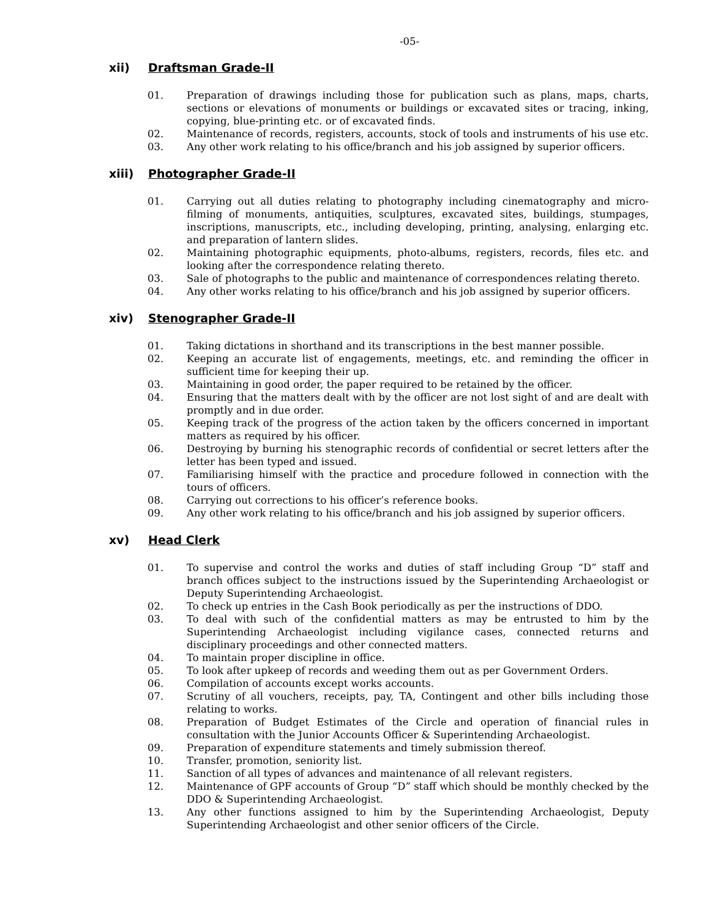-05-
xii) Draftsman Grade-II
01. Preparation of drawings including those for publication such as plans, maps, charts, sections or elevations of monuments or buildings or excavated sites or tracing, inking, copying, blue-printing etc. or of excavated finds.
02. Maintenance of records, registers, accounts, stock of tools and instruments of his use etc.
03. Any other work relating to his office/branch and his job assigned by superior officers.
xiii) Photographer Grade-II
01. Carrying out all duties relating to photography including cinematography and micro-filming of monuments, antiquities, sculptures, excavated sites, buildings, stumpages, inscriptions, manuscripts, etc., including developing, printing, analysing, enlarging etc. and preparation of lantern slides.
02. Maintaining photographic equipments, photo-albums, registers, records, files etc. and looking after the correspondence relating thereto.
03. Sale of photographs to the public and maintenance of correspondences relating thereto.
04. Any other works relating to his office/branch and his job assigned by superior officers.
xiv) Stenographer Grade-II
01. Taking dictations in shorthand and its transcriptions in the best manner possible.
02. Keeping an accurate list of engagements, meetings, etc. and reminding the officer in sufficient time for keeping their up.
03. Maintaining in good order, the paper required to be retained by the officer.
04. Ensuring that the matters dealt with by the officer are not lost sight of and are dealt with promptly and in due order.
05. Keeping track of the progress of the action taken by the officers concerned in important matters as required by his officer.
06. Destroying by burning his stenographic records of confidential or secret letters after the letter has been typed and issued.
07. Familiarising himself with the practice and procedure followed in connection with the tours of officers.
08. Carrying out corrections to his officer’s reference books.
09. Any other work relating to his office/branch and his job assigned by superior officers.
xv) Head Clerk
01. To supervise and control the works and duties of staff including Group “D” staff and branch offices subject to the instructions issued by the Superintending Archaeologist or Deputy Superintending Archaeologist.
02. To check up entries in the Cash Book periodically as per the instructions of DDO.
03. To deal with such of the confidential matters as may be entrusted to him by the Superintending Archaeologist including vigilance cases, connected returns and disciplinary proceedings and other connected matters.
04. To maintain proper discipline in office.
05. To look after upkeep of records and weeding them out as per Government Orders.
06. Compilation of accounts except works accounts.
07. Scrutiny of all vouchers, receipts, pay, TA, Contingent and other bills including those relating to works.
08. Preparation of Budget Estimates of the Circle and operation of financial rules in consultation with the Junior Accounts Officer & Superintending Archaeologist.
09. Preparation of expenditure statements and timely submission thereof.
10. Transfer, promotion, seniority list.
11. Sanction of all types of advances and maintenance of all relevant registers.
12. Maintenance of GPF accounts of Group “D” staff which should be monthly checked by the DDO & Superintending Archaeologist.
13. Any other functions assigned to him by the Superintending Archaeologist, Deputy Superintending Archaeologist and other senior officers of the Circle.